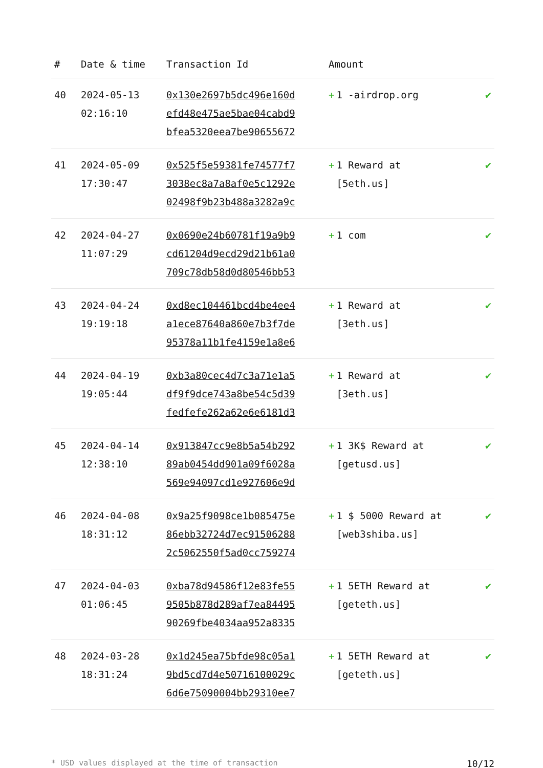| # | Date & time | Transaction Id | Amount | |
| --- | --- | --- | --- | --- |
| 40 | 2024-05-13 02:16:10 | 0x130e2697b5dc496e160d efd48e475ae5bae04cabd9 bfea5320eea7be90655672 | + 1 -airdrop.org | ✔ |
| 41 | 2024-05-09 17:30:47 | 0x525f5e59381fe74577f7 3038ec8a7a8af0e5c1292e 02498f9b23b488a3282a9c | + 1 Reward at [5eth.us] | ✔ |
| 42 | 2024-04-27 11:07:29 | 0x0690e24b60781f19a9b9 cd61204d9ecd29d21b61a0 709c78db58d0d80546bb53 | + 1 com | ✔ |
| 43 | 2024-04-24 19:19:18 | 0xd8ec104461bcd4be4ee4 a1ece87640a860e7b3f7de 95378a11b1fe4159e1a8e6 | + 1 Reward at [3eth.us] | ✔ |
| 44 | 2024-04-19 19:05:44 | 0xb3a80cec4d7c3a71e1a5 df9f9dce743a8be54c5d39 fedfefe262a62e6e6181d3 | + 1 Reward at [3eth.us] | ✔ |
| 45 | 2024-04-14 12:38:10 | 0x913847cc9e8b5a54b292 89ab0454dd901a09f6028a 569e94097cd1e927606e9d | + 1 3K$ Reward at [getusd.us] | ✔ |
| 46 | 2024-04-08 18:31:12 | 0x9a25f9098ce1b085475e 86ebb32724d7ec91506288 2c5062550f5ad0cc759274 | + 1 $ 5000 Reward at [web3shiba.us] | ✔ |
| 47 | 2024-04-03 01:06:45 | 0xba78d94586f12e83fe55 9505b878d289af7ea84495 90269fbe4034aa952a8335 | + 1 5ETH Reward at [geteth.us] | ✔ |
| 48 | 2024-03-28 18:31:24 | 0x1d245ea75bfde98c05a1 9bd5cd7d4e50716100029c 6d6e75090004bb29310ee7 | + 1 5ETH Reward at [geteth.us] | ✔ |
* USD values displayed at the time of transaction 10/12